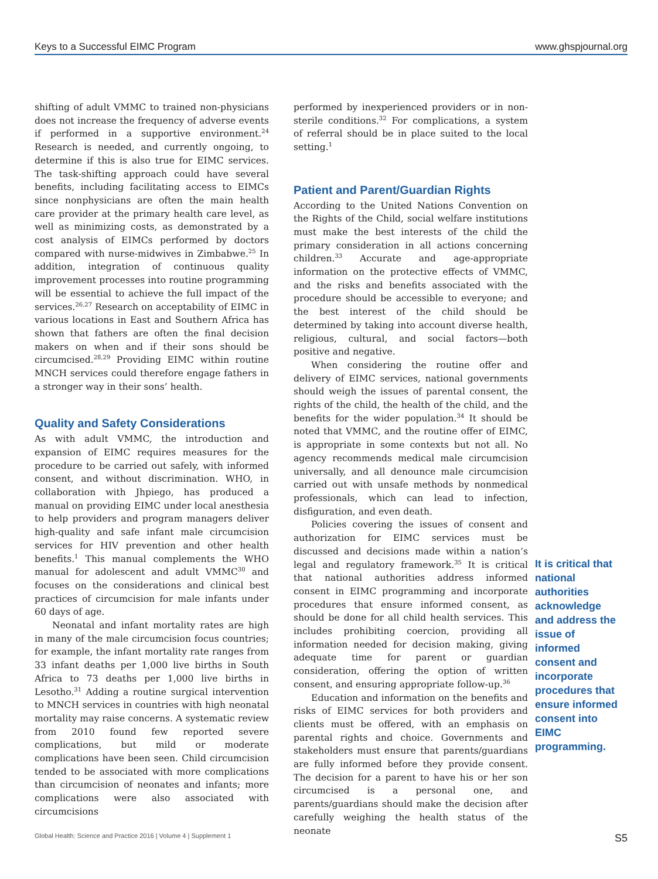Keys to a Successful EIMC Program www.ghspjournal.org
shifting of adult VMMC to trained non-physicians does not increase the frequency of adverse events if performed in a supportive environment.<sup>24</sup> Research is needed, and currently ongoing, to determine if this is also true for EIMC services. The task-shifting approach could have several benefits, including facilitating access to EIMCs since nonphysicians are often the main health care provider at the primary health care level, as well as minimizing costs, as demonstrated by a cost analysis of EIMCs performed by doctors compared with nurse-midwives in Zimbabwe.<sup>25</sup> In addition, integration of continuous quality improvement processes into routine programming will be essential to achieve the full impact of the services.<sup>26,27</sup> Research on acceptability of EIMC in various locations in East and Southern Africa has shown that fathers are often the final decision makers on when and if their sons should be circumcised.<sup>28,29</sup> Providing EIMC within routine MNCH services could therefore engage fathers in a stronger way in their sons’ health.
Quality and Safety Considerations
As with adult VMMC, the introduction and expansion of EIMC requires measures for the procedure to be carried out safely, with informed consent, and without discrimination. WHO, in collaboration with Jhpiego, has produced a manual on providing EIMC under local anesthesia to help providers and program managers deliver high-quality and safe infant male circumcision services for HIV prevention and other health benefits.<sup>1</sup> This manual complements the WHO manual for adolescent and adult VMMC<sup>30</sup> and focuses on the considerations and clinical best practices of circumcision for male infants under 60 days of age.
Neonatal and infant mortality rates are high in many of the male circumcision focus countries; for example, the infant mortality rate ranges from 33 infant deaths per 1,000 live births in South Africa to 73 deaths per 1,000 live births in Lesotho.<sup>31</sup> Adding a routine surgical intervention to MNCH services in countries with high neonatal mortality may raise concerns. A systematic review from 2010 found few reported severe complications, but mild or moderate complications have been seen. Child circumcision tended to be associated with more complications than circumcision of neonates and infants; more complications were also associated with circumcisions
performed by inexperienced providers or in non-sterile conditions.<sup>32</sup> For complications, a system of referral should be in place suited to the local setting.<sup>1</sup>
Patient and Parent/Guardian Rights
According to the United Nations Convention on the Rights of the Child, social welfare institutions must make the best interests of the child the primary consideration in all actions concerning children.<sup>33</sup> Accurate and age-appropriate information on the protective effects of VMMC, and the risks and benefits associated with the procedure should be accessible to everyone; and the best interest of the child should be determined by taking into account diverse health, religious, cultural, and social factors—both positive and negative.
When considering the routine offer and delivery of EIMC services, national governments should weigh the issues of parental consent, the rights of the child, the health of the child, and the benefits for the wider population.<sup>34</sup> It should be noted that VMMC, and the routine offer of EIMC, is appropriate in some contexts but not all. No agency recommends medical male circumcision universally, and all denounce male circumcision carried out with unsafe methods by nonmedical professionals, which can lead to infection, disfiguration, and even death.
Policies covering the issues of consent and authorization for EIMC services must be discussed and decisions made within a nation’s legal and regulatory framework.<sup>35</sup> It is critical that national authorities address informed consent in EIMC programming and incorporate procedures that ensure informed consent, as should be done for all child health services. This includes prohibiting coercion, providing all information needed for decision making, giving adequate time for parent or guardian consideration, offering the option of written consent, and ensuring appropriate follow-up.<sup>36</sup>
Education and information on the benefits and risks of EIMC services for both providers and clients must be offered, with an emphasis on parental rights and choice. Governments and stakeholders must ensure that parents/guardians are fully informed before they provide consent. The decision for a parent to have his or her son circumcised is a personal one, and parents/guardians should make the decision after carefully weighing the health status of the neonate
It is critical that national authorities acknowledge and address the issue of informed consent and incorporate procedures that ensure informed consent into EIMC programming.
Global Health: Science and Practice 2016 | Volume 4 | Supplement 1 S5